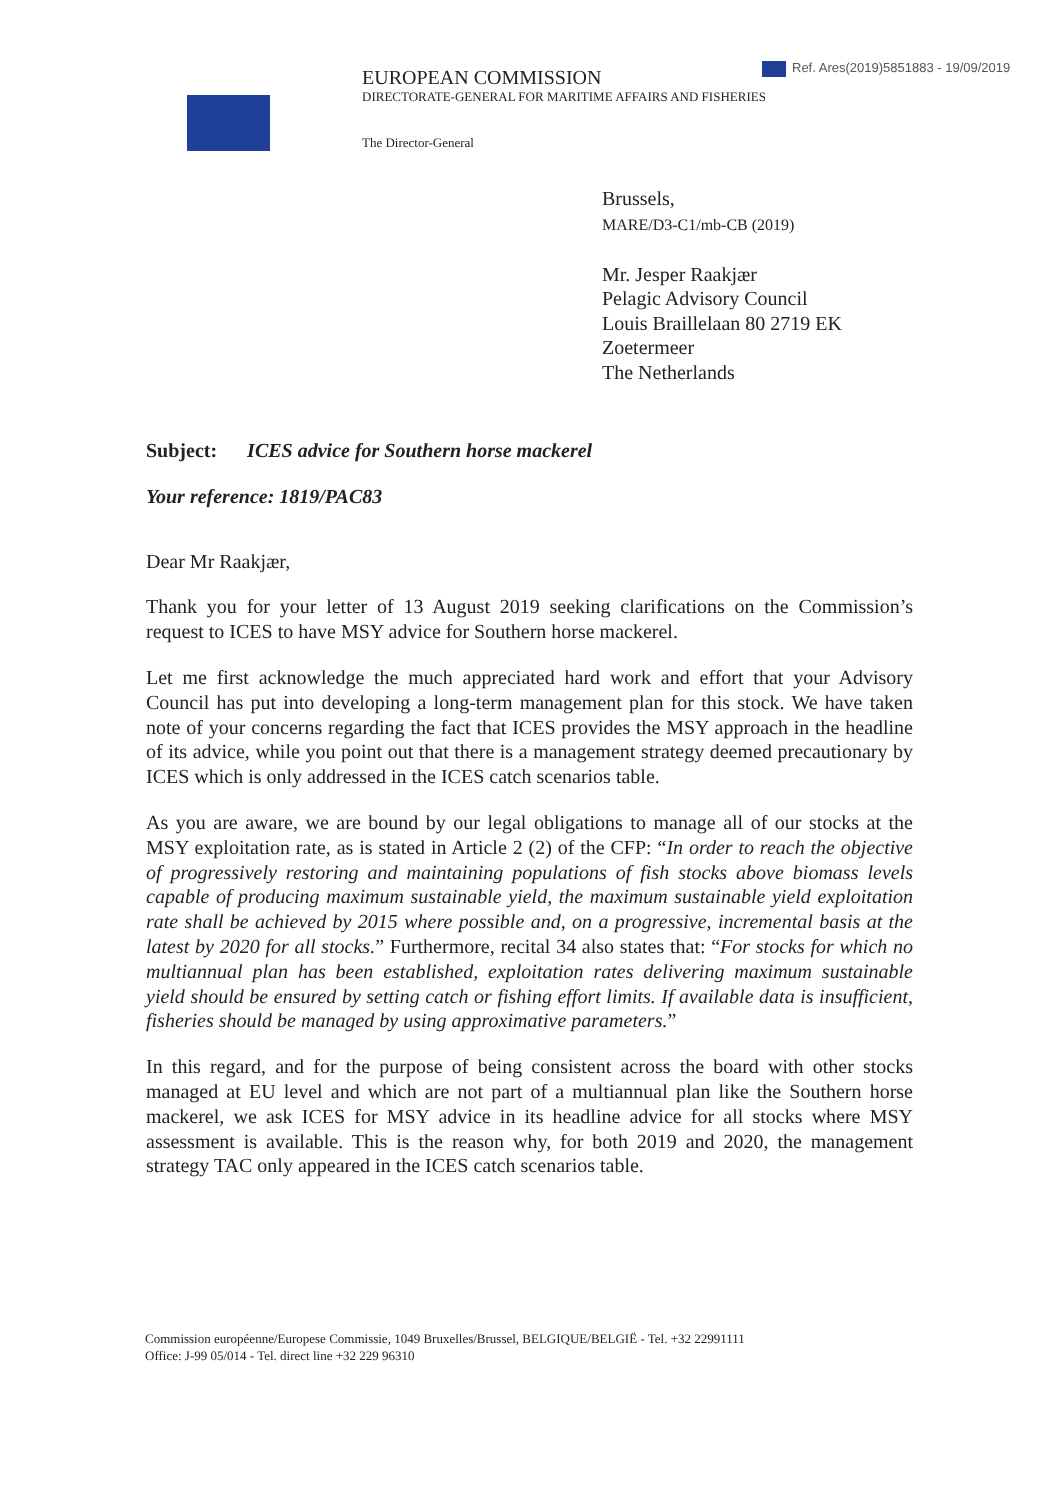Ref. Ares(2019)5851883 - 19/09/2019
EUROPEAN COMMISSION
DIRECTORATE-GENERAL FOR MARITIME AFFAIRS AND FISHERIES
The Director-General
Brussels,
MARE/D3-C1/mb-CB (2019)
Mr. Jesper Raakjær
Pelagic Advisory Council
Louis Braillelaan 80 2719 EK
Zoetermeer
The Netherlands
Subject: ICES advice for Southern horse mackerel
Your reference: 1819/PAC83
Dear Mr Raakjær,
Thank you for your letter of 13 August 2019 seeking clarifications on the Commission’s request to ICES to have MSY advice for Southern horse mackerel.
Let me first acknowledge the much appreciated hard work and effort that your Advisory Council has put into developing a long-term management plan for this stock. We have taken note of your concerns regarding the fact that ICES provides the MSY approach in the headline of its advice, while you point out that there is a management strategy deemed precautionary by ICES which is only addressed in the ICES catch scenarios table.
As you are aware, we are bound by our legal obligations to manage all of our stocks at the MSY exploitation rate, as is stated in Article 2 (2) of the CFP: “In order to reach the objective of progressively restoring and maintaining populations of fish stocks above biomass levels capable of producing maximum sustainable yield, the maximum sustainable yield exploitation rate shall be achieved by 2015 where possible and, on a progressive, incremental basis at the latest by 2020 for all stocks.” Furthermore, recital 34 also states that: “For stocks for which no multiannual plan has been established, exploitation rates delivering maximum sustainable yield should be ensured by setting catch or fishing effort limits. If available data is insufficient, fisheries should be managed by using approximative parameters.”
In this regard, and for the purpose of being consistent across the board with other stocks managed at EU level and which are not part of a multiannual plan like the Southern horse mackerel, we ask ICES for MSY advice in its headline advice for all stocks where MSY assessment is available. This is the reason why, for both 2019 and 2020, the management strategy TAC only appeared in the ICES catch scenarios table.
Commission européenne/Europese Commissie, 1049 Bruxelles/Brussel, BELGIQUE/BELGIË - Tel. +32 22991111
Office: J-99 05/014 - Tel. direct line +32 229 96310